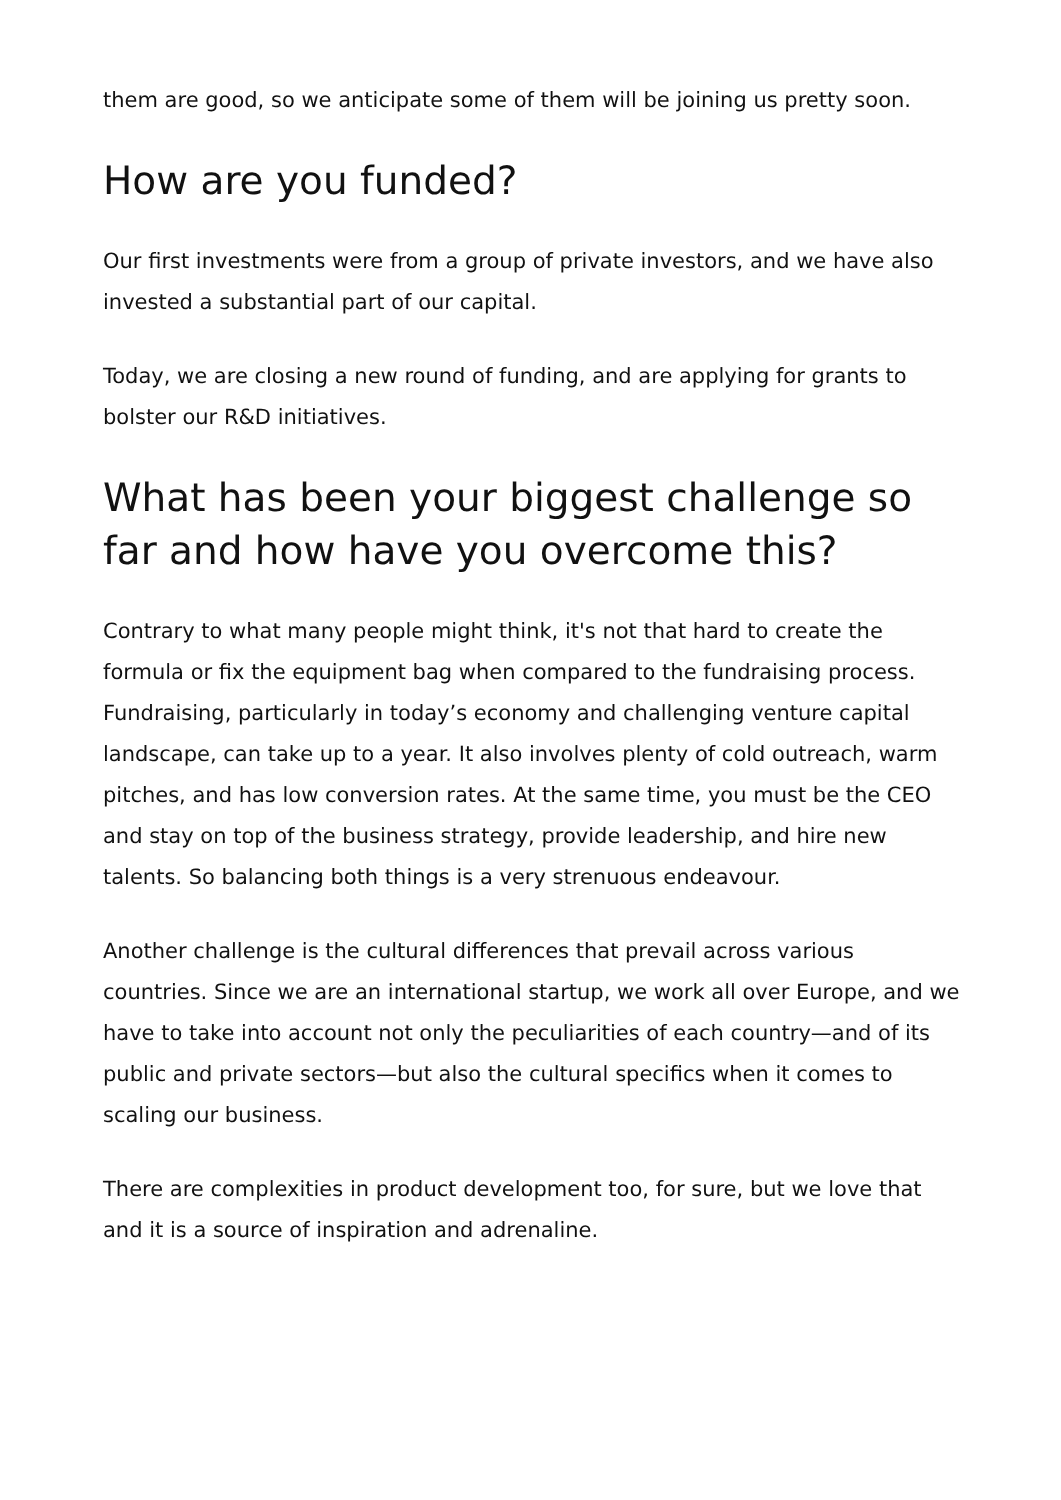them are good, so we anticipate some of them will be joining us pretty soon.
How are you funded?
Our first investments were from a group of private investors, and we have also invested a substantial part of our capital.
Today, we are closing a new round of funding, and are applying for grants to bolster our R&D initiatives.
What has been your biggest challenge so far and how have you overcome this?
Contrary to what many people might think, it's not that hard to create the formula or fix the equipment bag when compared to the fundraising process. Fundraising, particularly in today’s economy and challenging venture capital landscape, can take up to a year. It also involves plenty of cold outreach, warm pitches, and has low conversion rates. At the same time, you must be the CEO and stay on top of the business strategy, provide leadership, and hire new talents. So balancing both things is a very strenuous endeavour.
Another challenge is the cultural differences that prevail across various countries. Since we are an international startup, we work all over Europe, and we have to take into account not only the peculiarities of each country—and of its public and private sectors—but also the cultural specifics when it comes to scaling our business.
There are complexities in product development too, for sure, but we love that and it is a source of inspiration and adrenaline.